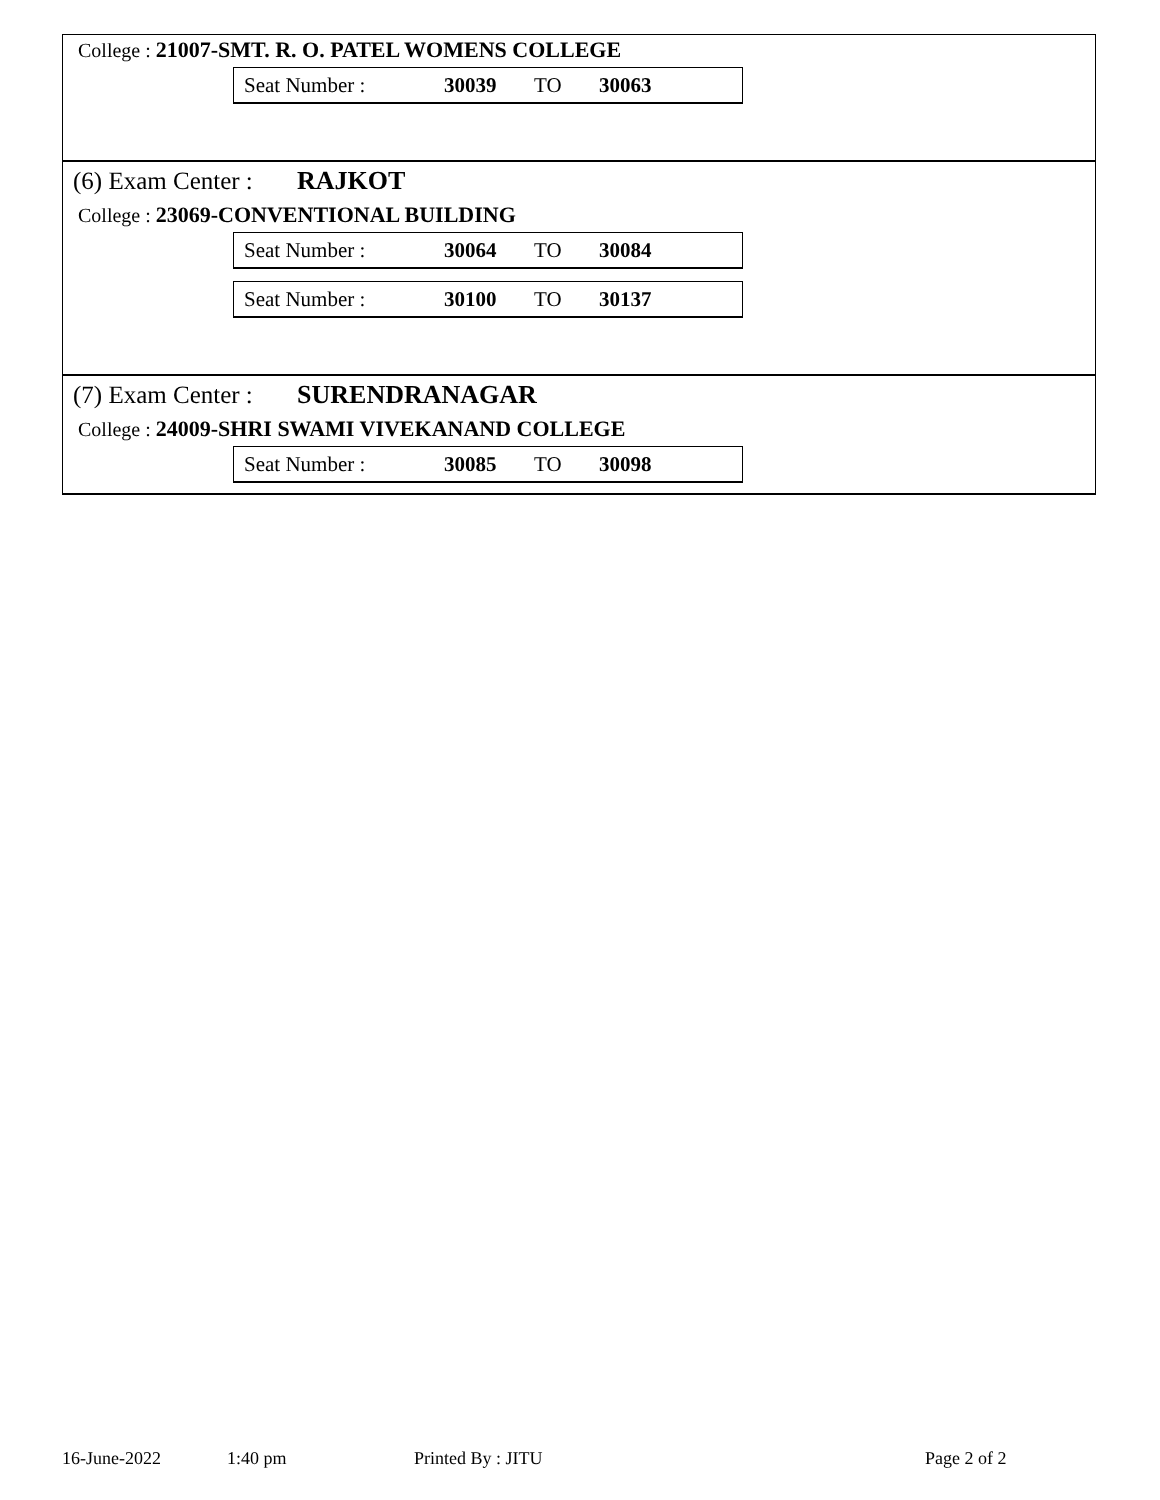College : 21007-SMT. R. O. PATEL WOMENS COLLEGE
Seat Number : 30039 TO 30063
(6) Exam Center : RAJKOT
College : 23069-CONVENTIONAL BUILDING
Seat Number : 30064 TO 30084
Seat Number : 30100 TO 30137
(7) Exam Center : SURENDRANAGAR
College : 24009-SHRI SWAMI VIVEKANAND COLLEGE
Seat Number : 30085 TO 30098
16-June-2022 1:40 pm Printed By : JITU Page 2 of 2